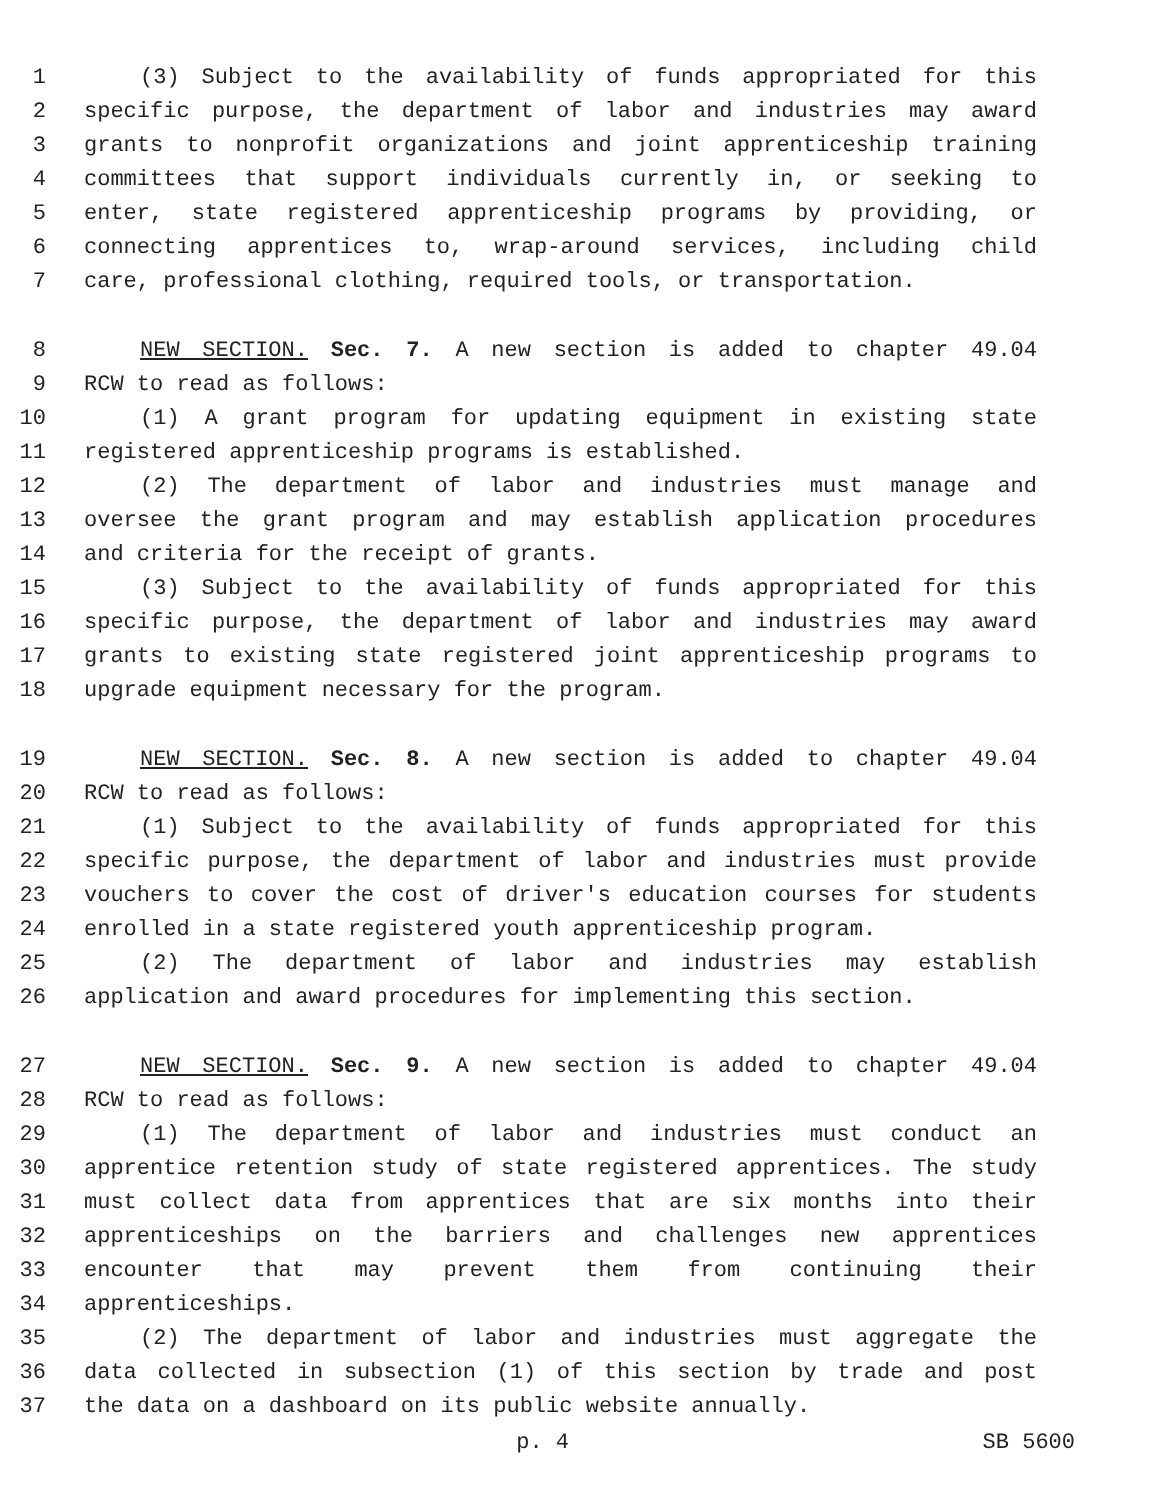1 (3) Subject to the availability of funds appropriated for this
2 specific purpose, the department of labor and industries may award
3 grants to nonprofit organizations and joint apprenticeship training
4 committees that support individuals currently in, or seeking to
5 enter, state registered apprenticeship programs by providing, or
6 connecting apprentices to, wrap-around services, including child
7 care, professional clothing, required tools, or transportation.
8 NEW SECTION. Sec. 7. A new section is added to chapter 49.04
9 RCW to read as follows:
10 (1) A grant program for updating equipment in existing state
11 registered apprenticeship programs is established.
12 (2) The department of labor and industries must manage and
13 oversee the grant program and may establish application procedures
14 and criteria for the receipt of grants.
15 (3) Subject to the availability of funds appropriated for this
16 specific purpose, the department of labor and industries may award
17 grants to existing state registered joint apprenticeship programs to
18 upgrade equipment necessary for the program.
19 NEW SECTION. Sec. 8. A new section is added to chapter 49.04
20 RCW to read as follows:
21 (1) Subject to the availability of funds appropriated for this
22 specific purpose, the department of labor and industries must provide
23 vouchers to cover the cost of driver's education courses for students
24 enrolled in a state registered youth apprenticeship program.
25 (2) The department of labor and industries may establish
26 application and award procedures for implementing this section.
27 NEW SECTION. Sec. 9. A new section is added to chapter 49.04
28 RCW to read as follows:
29 (1) The department of labor and industries must conduct an
30 apprentice retention study of state registered apprentices. The study
31 must collect data from apprentices that are six months into their
32 apprenticeships on the barriers and challenges new apprentices
33 encounter that may prevent them from continuing their
34 apprenticeships.
35 (2) The department of labor and industries must aggregate the
36 data collected in subsection (1) of this section by trade and post
37 the data on a dashboard on its public website annually.
p. 4 SB 5600